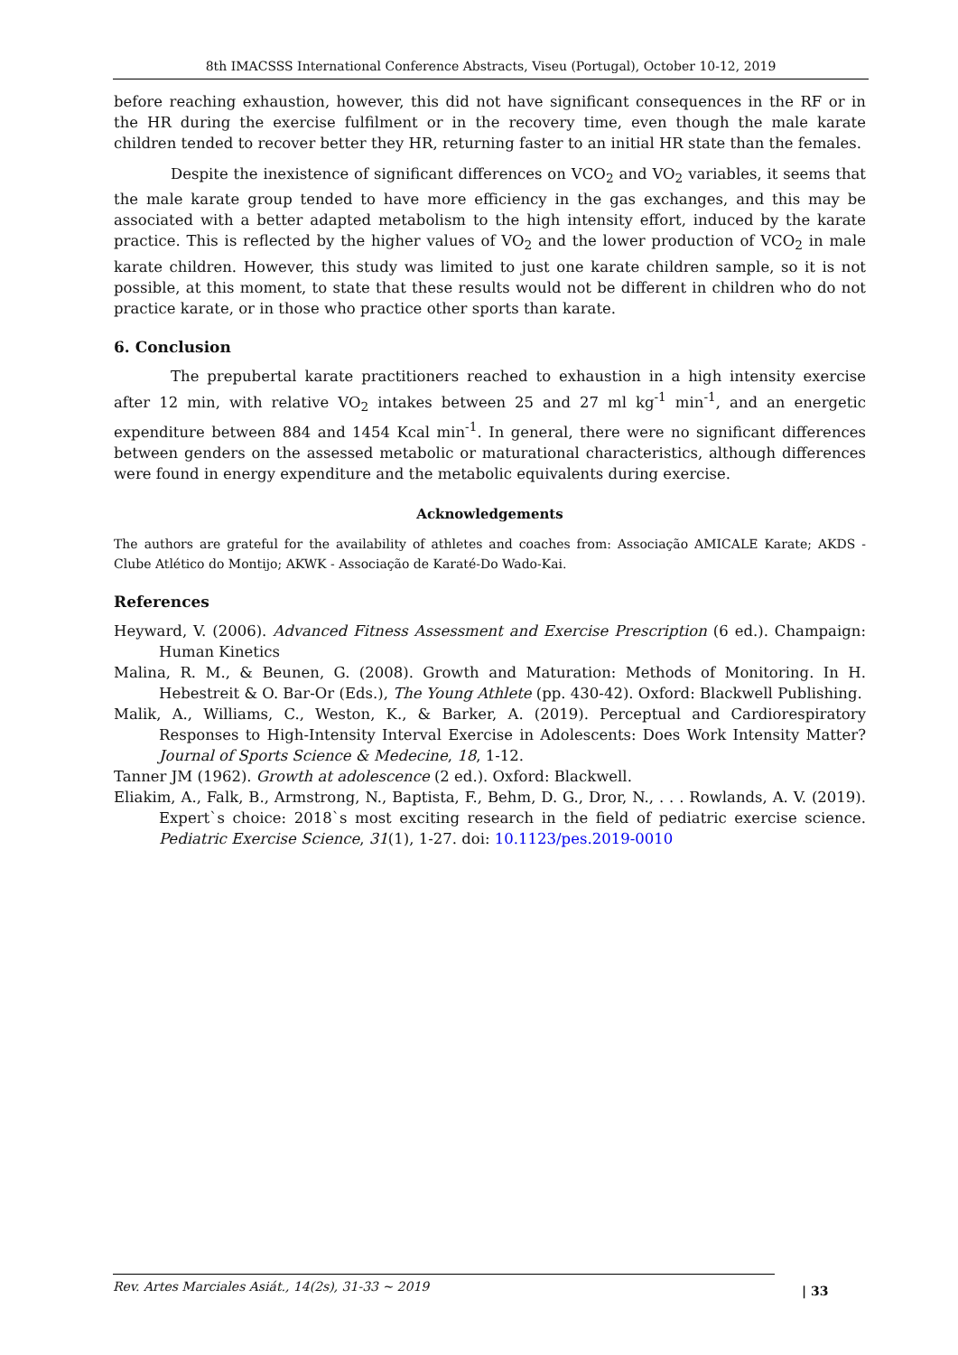8th IMACSSS International Conference Abstracts, Viseu (Portugal), October 10-12, 2019
before reaching exhaustion, however, this did not have significant consequences in the RF or in the HR during the exercise fulfilment or in the recovery time, even though the male karate children tended to recover better they HR, returning faster to an initial HR state than the females.
Despite the inexistence of significant differences on VCO<sub>2</sub> and VO<sub>2</sub> variables, it seems that the male karate group tended to have more efficiency in the gas exchanges, and this may be associated with a better adapted metabolism to the high intensity effort, induced by the karate practice. This is reflected by the higher values of VO<sub>2</sub> and the lower production of VCO<sub>2</sub> in male karate children. However, this study was limited to just one karate children sample, so it is not possible, at this moment, to state that these results would not be different in children who do not practice karate, or in those who practice other sports than karate.
6. Conclusion
The prepubertal karate practitioners reached to exhaustion in a high intensity exercise after 12 min, with relative VO<sub>2</sub> intakes between 25 and 27 ml kg<sup>-1</sup> min<sup>-1</sup>, and an energetic expenditure between 884 and 1454 Kcal min<sup>-1</sup>. In general, there were no significant differences between genders on the assessed metabolic or maturational characteristics, although differences were found in energy expenditure and the metabolic equivalents during exercise.
Acknowledgements
The authors are grateful for the availability of athletes and coaches from: Associação AMICALE Karate; AKDS - Clube Atlético do Montijo; AKWK - Associação de Karaté-Do Wado-Kai.
References
Heyward, V. (2006). Advanced Fitness Assessment and Exercise Prescription (6 ed.). Champaign: Human Kinetics
Malina, R. M., & Beunen, G. (2008). Growth and Maturation: Methods of Monitoring. In H. Hebestreit & O. Bar-Or (Eds.), The Young Athlete (pp. 430-42). Oxford: Blackwell Publishing.
Malik, A., Williams, C., Weston, K., & Barker, A. (2019). Perceptual and Cardiorespiratory Responses to High-Intensity Interval Exercise in Adolescents: Does Work Intensity Matter? Journal of Sports Science & Medecine, 18, 1-12.
Tanner JM (1962). Growth at adolescence (2 ed.). Oxford: Blackwell.
Eliakim, A., Falk, B., Armstrong, N., Baptista, F., Behm, D. G., Dror, N., . . . Rowlands, A. V. (2019). Expert`s choice: 2018`s most exciting research in the field of pediatric exercise science. Pediatric Exercise Science, 31(1), 1-27. doi: 10.1123/pes.2019-0010
Rev. Artes Marciales Asiát., 14(2s), 31-33 ~ 2019 | 33